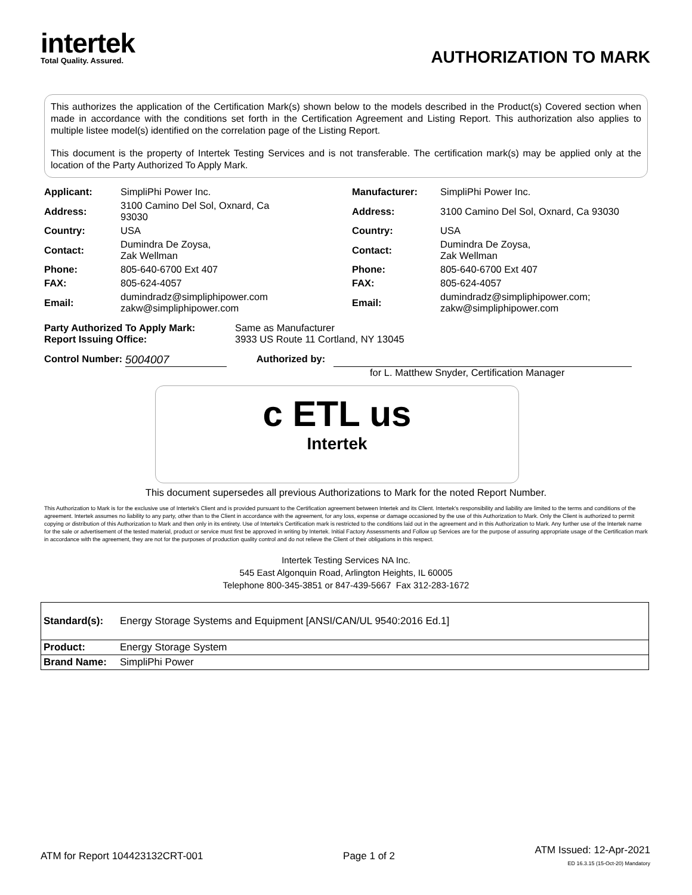intertek
Total Quality. Assured.
AUTHORIZATION TO MARK
This authorizes the application of the Certification Mark(s) shown below to the models described in the Product(s) Covered section when made in accordance with the conditions set forth in the Certification Agreement and Listing Report. This authorization also applies to multiple listee model(s) identified on the correlation page of the Listing Report.
This document is the property of Intertek Testing Services and is not transferable. The certification mark(s) may be applied only at the location of the Party Authorized To Apply Mark.
| Applicant: | SimpliPhi Power Inc. | Manufacturer: | SimpliPhi Power Inc. |
| Address: | 3100 Camino Del Sol, Oxnard, Ca 93030 | Address: | 3100 Camino Del Sol, Oxnard, Ca 93030 |
| Country: | USA | Country: | USA |
| Contact: | Dumindra De Zoysa, Zak Wellman | Contact: | Dumindra De Zoysa, Zak Wellman |
| Phone: | 805-640-6700 Ext 407 | Phone: | 805-640-6700 Ext 407 |
| FAX: | 805-624-4057 | FAX: | 805-624-4057 |
| Email: | dumindradz@simpliphipower.com zakw@simpliphipower.com | Email: | dumindradz@simpliphipower.com; zakw@simpliphipower.com |
Party Authorized To Apply Mark: Same as Manufacturer
Report Issuing Office: 3933 US Route 11 Cortland, NY 13045
Control Number: 5004007 Authorized by:
for L. Matthew Snyder, Certification Manager
c ETL us
Intertek
This document supersedes all previous Authorizations to Mark for the noted Report Number.
This Authorization to Mark is for the exclusive use of Intertek's Client and is provided pursuant to the Certification agreement between Intertek and its Client. Intertek's responsibility and liability are limited to the terms and conditions of the agreement. Intertek assumes no liability to any party, other than to the Client in accordance with the agreement, for any loss, expense or damage occasioned by the use of this Authorization to Mark. Only the Client is authorized to permit copying or distribution of this Authorization to Mark and then only in its entirety. Use of Intertek's Certification mark is restricted to the conditions laid out in the agreement and in this Authorization to Mark. Any further use of the Intertek name for the sale or advertisement of the tested material, product or service must first be approved in writing by Intertek. Initial Factory Assessments and Follow up Services are for the purpose of assuring appropriate usage of the Certification mark in accordance with the agreement, they are not for the purposes of production quality control and do not relieve the Client of their obligations in this respect.
Intertek Testing Services NA Inc.
545 East Algonquin Road, Arlington Heights, IL 60005
Telephone 800-345-3851 or 847-439-5667 Fax 312-283-1672
| Standard(s): | Energy Storage Systems and Equipment [ANSI/CAN/UL 9540:2016 Ed.1] |
| Product: | Energy Storage System |
| Brand Name: | SimpliPhi Power |
ATM for Report 104423132CRT-001 Page 1 of 2 ATM Issued: 12-Apr-2021
ED 16.3.15 (15-Oct-20) Mandatory